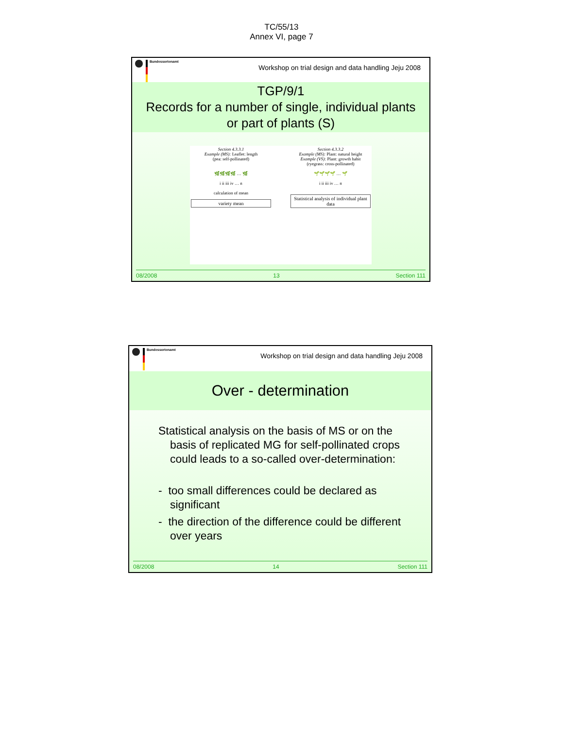TC/55/13
Annex VI, page 7
Bundessortenamt
Workshop on trial design and data handling Jeju 2008
TGP/9/1
Records for a number of single, individual plants
or part of plants (S)
Section 4.3.3.1
Example (MS): Leaflet: length
(pea: self-pollinated)
🌿🌿🌿🌿 … 🌿
i ii iii iv … n
calculation of mean
variety mean
Section 4.3.3.2
Example (MS): Plant: natural height
Example (VS): Plant: growth habit
(ryegrass: cross-pollinated)
🌱🌱🌱🌱 … 🌱
i ii iii iv … n
Statistical analysis of individual plant data
08/2008 13 Section 111
Bundessortenamt
Workshop on trial design and data handling Jeju 2008
Over - determination
Statistical analysis on the basis of MS or on the basis of replicated MG for self-pollinated crops could leads to a so-called over-determination:
- too small differences could be declared as significant
- the direction of the difference could be different over years
08/2008 14 Section 111